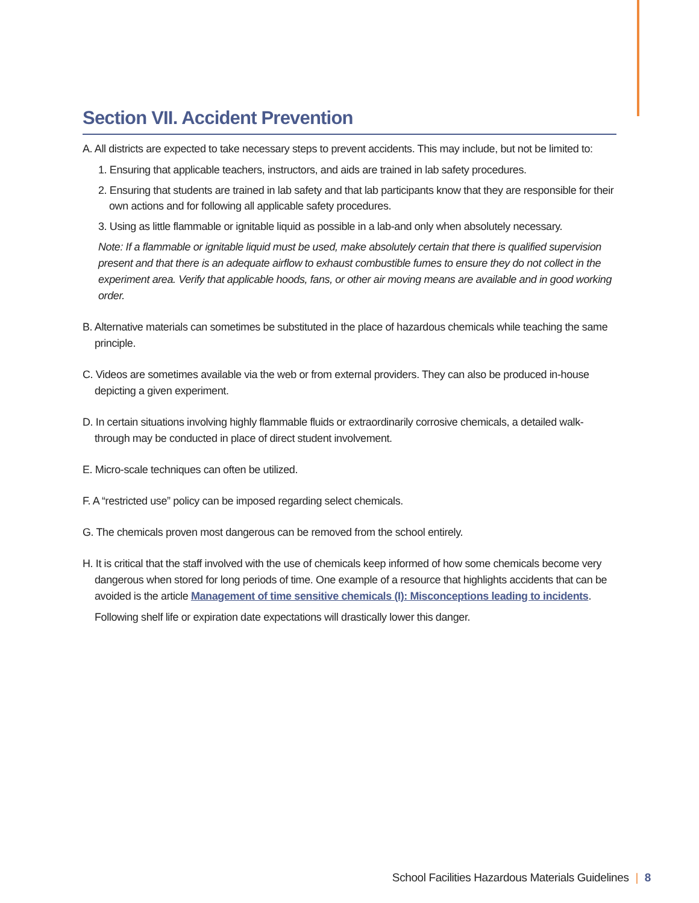Section VII. Accident Prevention
A. All districts are expected to take necessary steps to prevent accidents. This may include, but not be limited to:
1. Ensuring that applicable teachers, instructors, and aids are trained in lab safety procedures.
2. Ensuring that students are trained in lab safety and that lab participants know that they are responsible for their own actions and for following all applicable safety procedures.
3. Using as little flammable or ignitable liquid as possible in a lab-and only when absolutely necessary.
Note: If a flammable or ignitable liquid must be used, make absolutely certain that there is qualified supervision present and that there is an adequate airflow to exhaust combustible fumes to ensure they do not collect in the experiment area. Verify that applicable hoods, fans, or other air moving means are available and in good working order.
B. Alternative materials can sometimes be substituted in the place of hazardous chemicals while teaching the same principle.
C. Videos are sometimes available via the web or from external providers. They can also be produced in-house depicting a given experiment.
D. In certain situations involving highly flammable fluids or extraordinarily corrosive chemicals, a detailed walk-through may be conducted in place of direct student involvement.
E. Micro-scale techniques can often be utilized.
F. A “restricted use” policy can be imposed regarding select chemicals.
G. The chemicals proven most dangerous can be removed from the school entirely.
H. It is critical that the staff involved with the use of chemicals keep informed of how some chemicals become very dangerous when stored for long periods of time. One example of a resource that highlights accidents that can be avoided is the article Management of time sensitive chemicals (I): Misconceptions leading to incidents.
Following shelf life or expiration date expectations will drastically lower this danger.
School Facilities Hazardous Materials Guidelines | 8